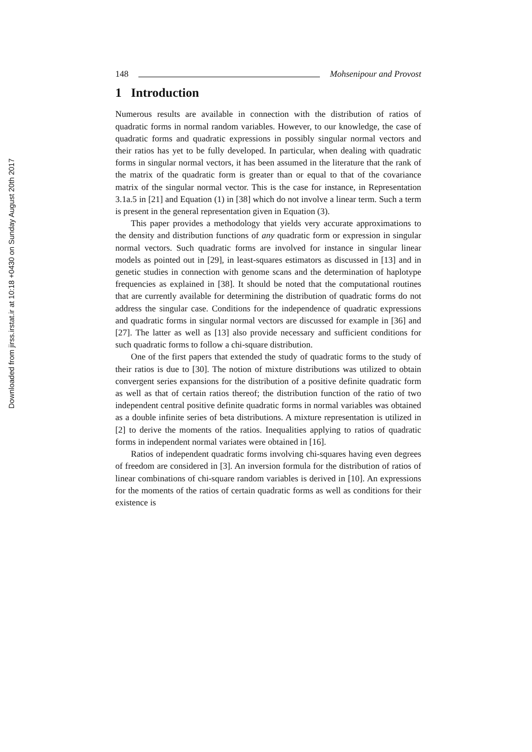Downloaded from jirss.irstat.ir at 10:18 +0430 on Sunday August 20th 2017
148 Mohsenipour and Provost
1 Introduction
Numerous results are available in connection with the distribution of ratios of quadratic forms in normal random variables. However, to our knowledge, the case of quadratic forms and quadratic expressions in possibly singular normal vectors and their ratios has yet to be fully developed. In particular, when dealing with quadratic forms in singular normal vectors, it has been assumed in the literature that the rank of the matrix of the quadratic form is greater than or equal to that of the covariance matrix of the singular normal vector. This is the case for instance, in Representation 3.1a.5 in [21] and Equation (1) in [38] which do not involve a linear term. Such a term is present in the general representation given in Equation (3).
This paper provides a methodology that yields very accurate approximations to the density and distribution functions of any quadratic form or expression in singular normal vectors. Such quadratic forms are involved for instance in singular linear models as pointed out in [29], in least-squares estimators as discussed in [13] and in genetic studies in connection with genome scans and the determination of haplotype frequencies as explained in [38]. It should be noted that the computational routines that are currently available for determining the distribution of quadratic forms do not address the singular case. Conditions for the independence of quadratic expressions and quadratic forms in singular normal vectors are discussed for example in [36] and [27]. The latter as well as [13] also provide necessary and sufficient conditions for such quadratic forms to follow a chi-square distribution.
One of the first papers that extended the study of quadratic forms to the study of their ratios is due to [30]. The notion of mixture distributions was utilized to obtain convergent series expansions for the distribution of a positive definite quadratic form as well as that of certain ratios thereof; the distribution function of the ratio of two independent central positive definite quadratic forms in normal variables was obtained as a double infinite series of beta distributions. A mixture representation is utilized in [2] to derive the moments of the ratios. Inequalities applying to ratios of quadratic forms in independent normal variates were obtained in [16].
Ratios of independent quadratic forms involving chi-squares having even degrees of freedom are considered in [3]. An inversion formula for the distribution of ratios of linear combinations of chi-square random variables is derived in [10]. An expressions for the moments of the ratios of certain quadratic forms as well as conditions for their existence is